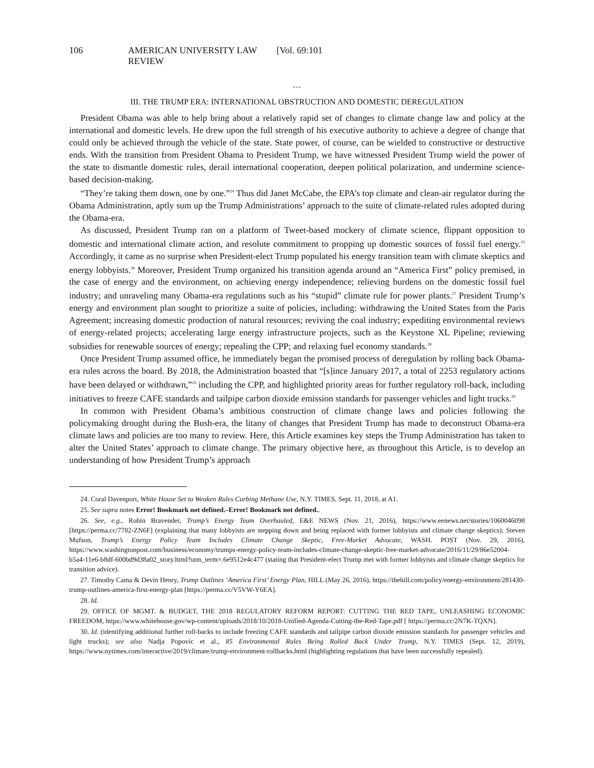106 AMERICAN UNIVERSITY LAW REVIEW [Vol. 69:101
…
III. THE TRUMP ERA: INTERNATIONAL OBSTRUCTION AND DOMESTIC DEREGULATION
President Obama was able to help bring about a relatively rapid set of changes to climate change law and policy at the international and domestic levels. He drew upon the full strength of his executive authority to achieve a degree of change that could only be achieved through the vehicle of the state. State power, of course, can be wielded to constructive or destructive ends. With the transition from President Obama to President Trump, we have witnessed President Trump wield the power of the state to dismantle domestic rules, derail international cooperation, deepen political polarization, and undermine science-based decision-making.
“They’re taking them down, one by one.”<sup>24</sup> Thus did Janet McCabe, the EPA’s top climate and clean-air regulator during the Obama Administration, aptly sum up the Trump Administrations’ approach to the suite of climate-related rules adopted during the Obama-era.
As discussed, President Trump ran on a platform of Tweet-based mockery of climate science, flippant opposition to domestic and international climate action, and resolute commitment to propping up domestic sources of fossil fuel energy.<sup>25</sup> Accordingly, it came as no surprise when President-elect Trump populated his energy transition team with climate skeptics and energy lobbyists.<sup>26</sup> Moreover, President Trump organized his transition agenda around an “America First” policy premised, in the case of energy and the environment, on achieving energy independence; relieving burdens on the domestic fossil fuel industry; and unraveling many Obama-era regulations such as his “stupid” climate rule for power plants.<sup>27</sup> President Trump’s energy and environment plan sought to prioritize a suite of policies, including: withdrawing the United States from the Paris Agreement; increasing domestic production of natural resources; reviving the coal industry; expediting environmental reviews of energy-related projects; accelerating large energy infrastructure projects, such as the Keystone XL Pipeline; reviewing subsidies for renewable sources of energy; repealing the CPP; and relaxing fuel economy standards.<sup>28</sup>
Once President Trump assumed office, he immediately began the promised process of deregulation by rolling back Obama-era rules across the board. By 2018, the Administration boasted that “[s]ince January 2017, a total of 2253 regulatory actions have been delayed or withdrawn,”<sup>29</sup> including the CPP, and highlighted priority areas for further regulatory roll-back, including initiatives to freeze CAFE standards and tailpipe carbon dioxide emission standards for passenger vehicles and light trucks.<sup>30</sup>
In common with President Obama’s ambitious construction of climate change laws and policies following the policymaking drought during the Bush-era, the litany of changes that President Trump has made to deconstruct Obama-era climate laws and policies are too many to review. Here, this Article examines key steps the Trump Administration has taken to alter the United States’ approach to climate change. The primary objective here, as throughout this Article, is to develop an understanding of how President Trump’s approach
24. Coral Davenport, White House Set to Weaken Rules Curbing Methane Use, N.Y. TIMES, Sept. 11, 2018, at A1.
25. See supra notes Error! Bookmark not defined.–Error! Bookmark not defined..
26. See, e.g., Robin Bravender, Trump’s Energy Team Overhauled, E&E NEWS (Nov. 21, 2016), https://www.eenews.net/stories/1060046098 [https://perma.cc/7782-ZN6F] (explaining that many lobbyists are stepping down and being replaced with former lobbyists and climate change skeptics); Steven Mufson, Trump’s Energy Policy Team Includes Climate Change Skeptic, Free-Market Advocate, WASH. POST (Nov. 29, 2016), https://www.washingtonpost.com/business/economy/trumps-energy-policy-team-includes-climate-change-skeptic-free-market-advocate/2016/11/29/86e52004-b5a4-11e6-b8df-600bd9d38a02_story.html?utm_term=.6e9512e4c477 (stating that President-elect Trump met with former lobbyists and climate change skeptics for transition advice).
27. Timothy Cama & Devin Henry, Trump Outlines ‘America First’ Energy Plan, HILL (May 26, 2016), https://thehill.com/policy/energy-environment/281430-trump-outlines-america-first-energy-plan [https://perma.cc/V5VW-Y6EA].
28. Id.
29. OFFICE OF MGMT. & BUDGET, THE 2018 REGULATORY REFORM REPORT: CUTTING THE RED TAPE, UNLEASHING ECONOMIC FREEDOM, https://www.whitehouse.gov/wp-content/uploads/2018/10/2018-Unified-Agenda-Cutting-the-Red-Tape.pdf [ https://perma.cc/2N7K-TQXN].
30. Id. (identifying additional further roll-backs to include freezing CAFE standards and tailpipe carbon dioxide emission standards for passenger vehicles and light trucks); see also Nadja Popovic et al., 85 Environmental Rules Being Rolled Back Under Trump, N.Y. TIMES (Sept. 12, 2019), https://www.nytimes.com/interactive/2019/climate/trump-environment-rollbacks.html (highlighting regulations that have been successfully repealed).